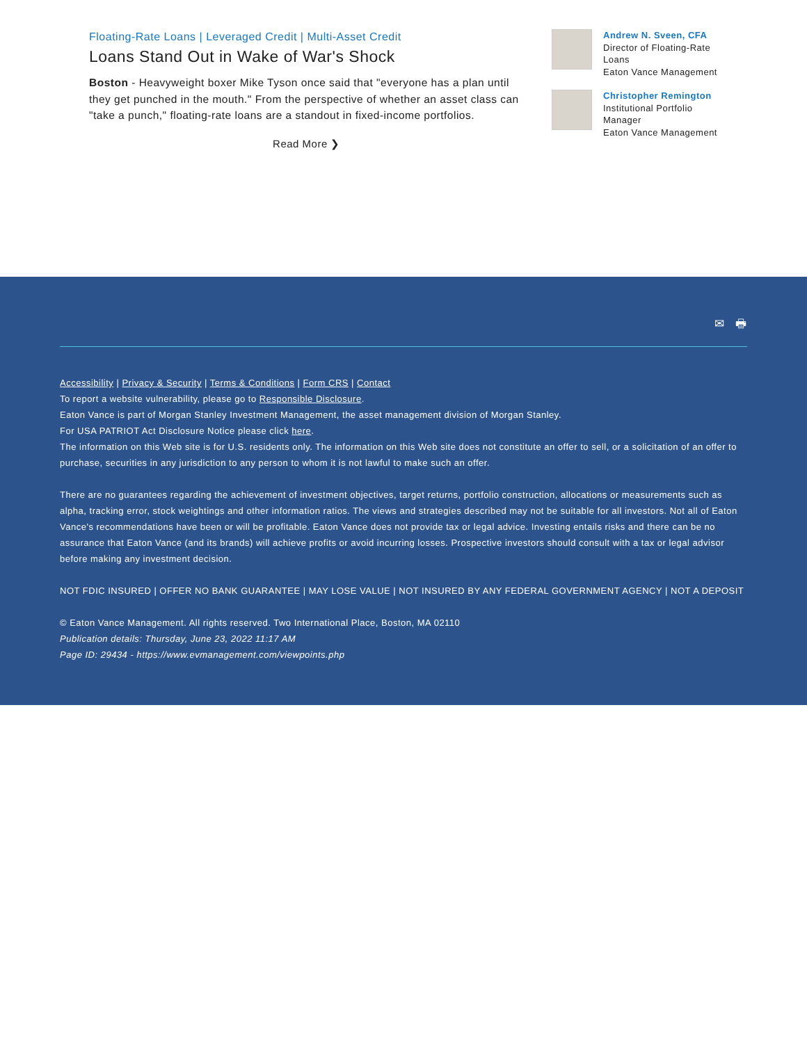Floating-Rate Loans | Leveraged Credit | Multi-Asset Credit
Loans Stand Out in Wake of War's Shock
Boston - Heavyweight boxer Mike Tyson once said that "everyone has a plan until they get punched in the mouth." From the perspective of whether an asset class can "take a punch," floating-rate loans are a standout in fixed-income portfolios.
Read More ❯
Andrew N. Sveen, CFA
Director of Floating-Rate Loans
Eaton Vance Management
Christopher Remington
Institutional Portfolio Manager
Eaton Vance Management
✉ 🖶
Accessibility | Privacy & Security | Terms & Conditions | Form CRS | Contact
To report a website vulnerability, please go to Responsible Disclosure.
Eaton Vance is part of Morgan Stanley Investment Management, the asset management division of Morgan Stanley.
For USA PATRIOT Act Disclosure Notice please click here.
The information on this Web site is for U.S. residents only. The information on this Web site does not constitute an offer to sell, or a solicitation of an offer to purchase, securities in any jurisdiction to any person to whom it is not lawful to make such an offer.
There are no guarantees regarding the achievement of investment objectives, target returns, portfolio construction, allocations or measurements such as alpha, tracking error, stock weightings and other information ratios. The views and strategies described may not be suitable for all investors. Not all of Eaton Vance's recommendations have been or will be profitable. Eaton Vance does not provide tax or legal advice. Investing entails risks and there can be no assurance that Eaton Vance (and its brands) will achieve profits or avoid incurring losses. Prospective investors should consult with a tax or legal advisor before making any investment decision.
NOT FDIC INSURED | OFFER NO BANK GUARANTEE | MAY LOSE VALUE | NOT INSURED BY ANY FEDERAL GOVERNMENT AGENCY | NOT A DEPOSIT
© Eaton Vance Management. All rights reserved. Two International Place, Boston, MA 02110
Publication details: Thursday, June 23, 2022 11:17 AM
Page ID: 29434 - https://www.evmanagement.com/viewpoints.php